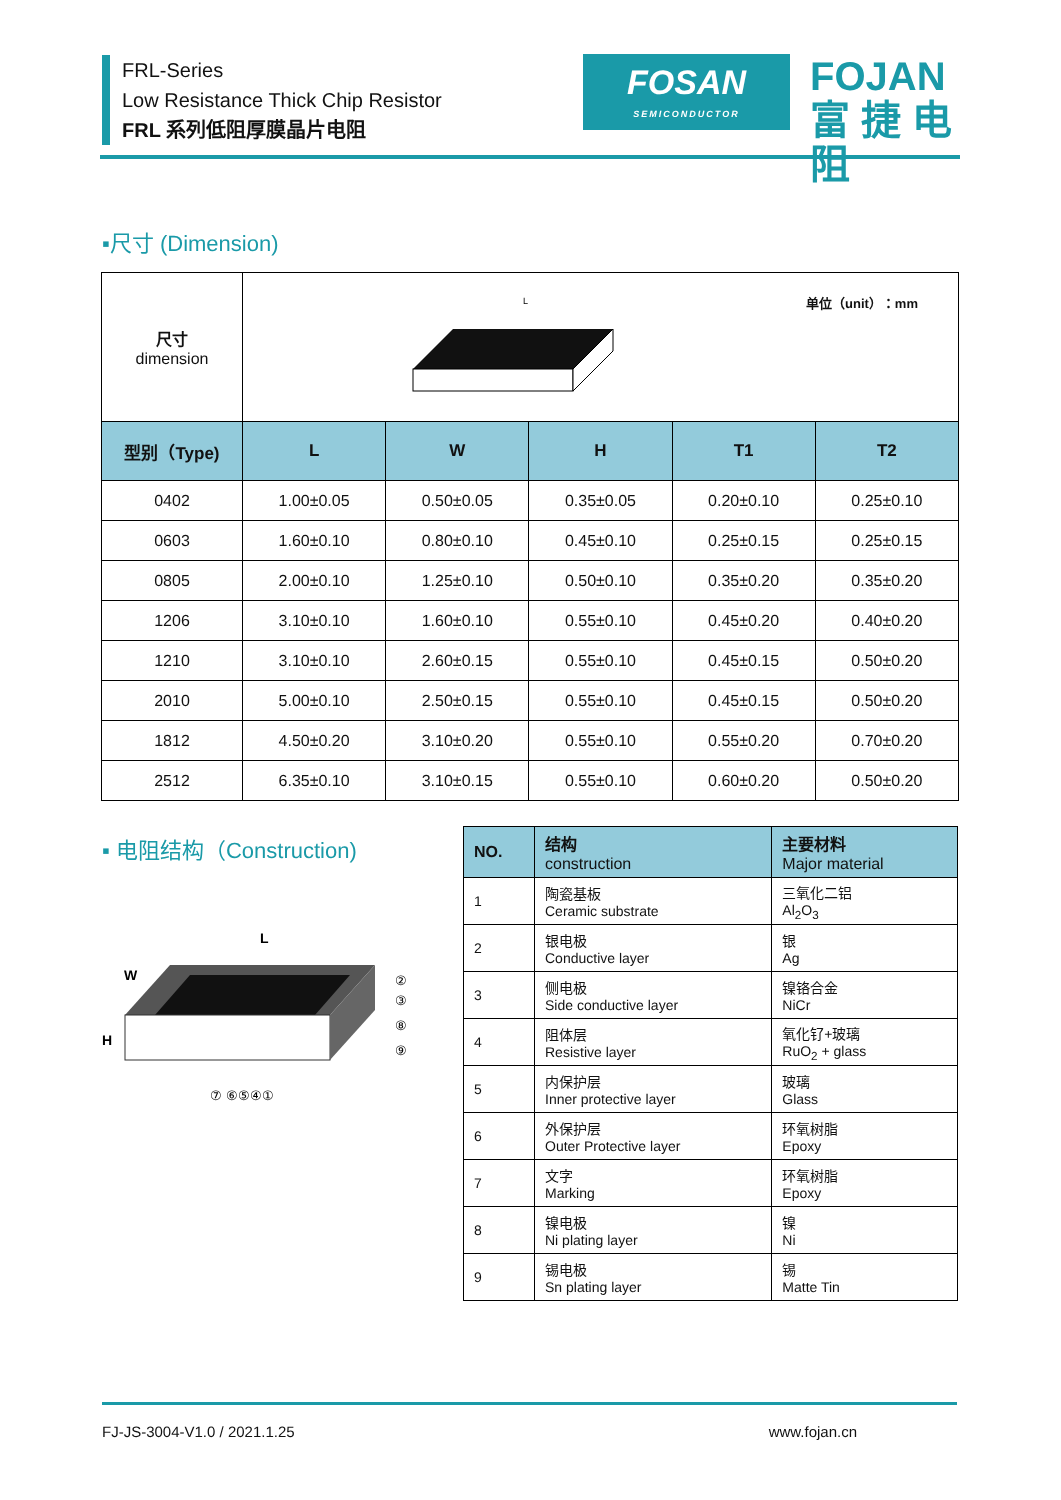FRL-Series
Low Resistance Thick Chip Resistor
FRL 系列低阻厚膜晶片电阻
FOSAN
SEMICONDUCTOR
FOJAN
富 捷 电 阻
▪尺寸 (Dimension)
| 尺寸 dimension | L 单位（unit）：mm | | | | |
| 型别（Type) | L | W | H | T1 | T2 |
| 0402 | 1.00±0.05 | 0.50±0.05 | 0.35±0.05 | 0.20±0.10 | 0.25±0.10 |
| 0603 | 1.60±0.10 | 0.80±0.10 | 0.45±0.10 | 0.25±0.15 | 0.25±0.15 |
| 0805 | 2.00±0.10 | 1.25±0.10 | 0.50±0.10 | 0.35±0.20 | 0.35±0.20 |
| 1206 | 3.10±0.10 | 1.60±0.10 | 0.55±0.10 | 0.45±0.20 | 0.40±0.20 |
| 1210 | 3.10±0.10 | 2.60±0.15 | 0.55±0.10 | 0.45±0.15 | 0.50±0.20 |
| 2010 | 5.00±0.10 | 2.50±0.15 | 0.55±0.10 | 0.45±0.15 | 0.50±0.20 |
| 1812 | 4.50±0.20 | 3.10±0.20 | 0.55±0.10 | 0.55±0.20 | 0.70±0.20 |
| 2512 | 6.35±0.10 | 3.10±0.15 | 0.55±0.10 | 0.60±0.20 | 0.50±0.20 |
▪ 电阻结构（Construction)
L
W
H
⑦ ⑥⑤④①
②
③
⑧
⑨
| NO. | 结构 construction | 主要材料 Major material |
| --- | --- | --- |
| 1 | 陶瓷基板 Ceramic substrate | 三氧化二铝 Al<sub>2</sub>O<sub>3</sub> |
| 2 | 银电极 Conductive layer | 银 Ag |
| 3 | 侧电极 Side conductive layer | 镍铬合金 NiCr |
| 4 | 阻体层 Resistive layer | 氧化钌+玻璃 RuO<sub>2</sub> + glass |
| 5 | 内保护层 Inner protective layer | 玻璃 Glass |
| 6 | 外保护层 Outer Protective layer | 环氧树脂 Epoxy |
| 7 | 文字 Marking | 环氧树脂 Epoxy |
| 8 | 镍电极 Ni plating layer | 镍 Ni |
| 9 | 锡电极 Sn plating layer | 锡 Matte Tin |
FJ-JS-3004-V1.0 / 2021.1.25 www.fojan.cn